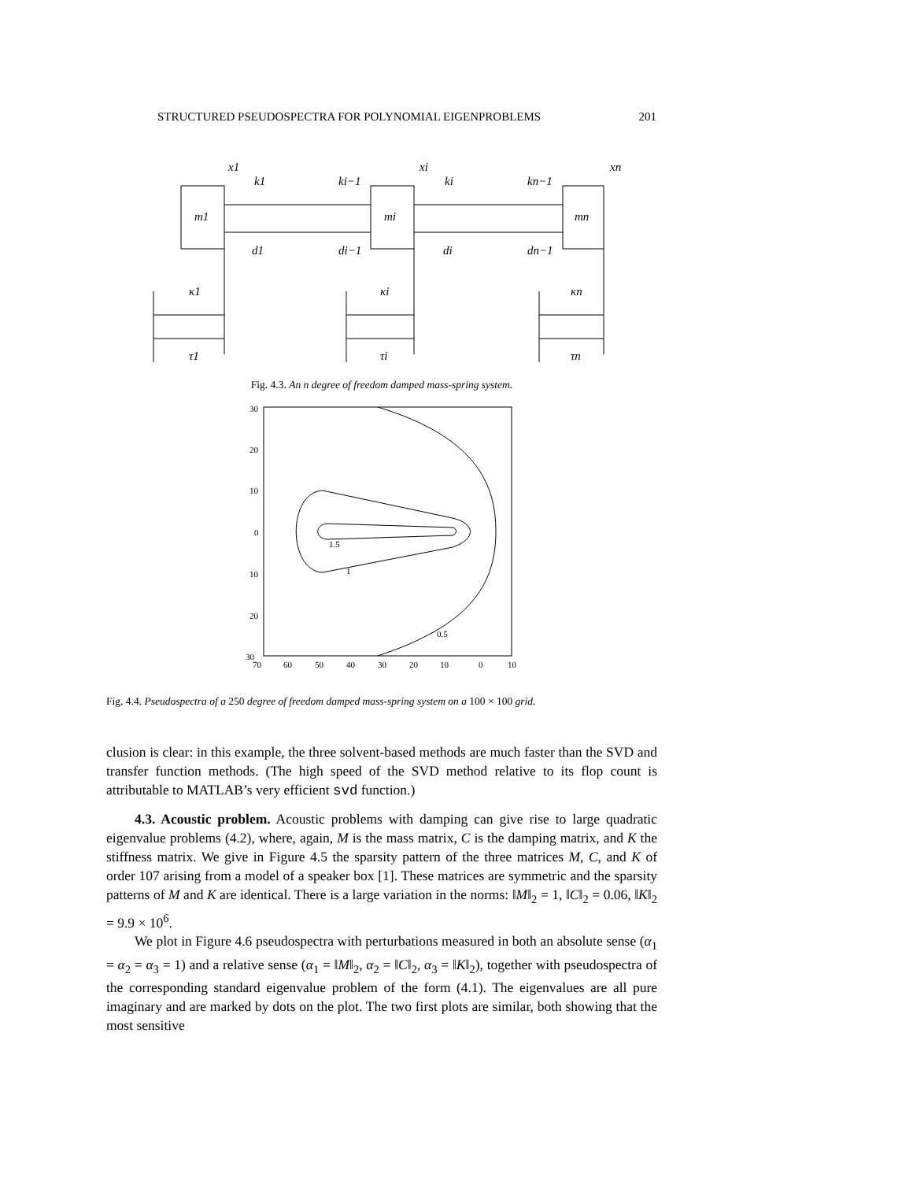STRUCTURED PSEUDOSPECTRA FOR POLYNOMIAL EIGENPROBLEMS 201
m1
mi
mn
x1
xi
xn
k1
ki−1
ki
kn−1
d1
di−1
di
dn−1
κ1
κi
κn
τ1
τi
τn
Fig. 4.3. An n degree of freedom damped mass-spring system.
30
20
10
0
10
20
30
70
60
50
40
30
20
10
0
10
1.5
1
0.5
Fig. 4.4. Pseudospectra of a 250 degree of freedom damped mass-spring system on a 100 × 100 grid.
clusion is clear: in this example, the three solvent-based methods are much faster than the SVD and transfer function methods. (The high speed of the SVD method relative to its flop count is attributable to MATLAB’s very efficient svd function.)
4.3. Acoustic problem. Acoustic problems with damping can give rise to large quadratic eigenvalue problems (4.2), where, again, M is the mass matrix, C is the damping matrix, and K the stiffness matrix. We give in Figure 4.5 the sparsity pattern of the three matrices M, C, and K of order 107 arising from a model of a speaker box [1]. These matrices are symmetric and the sparsity patterns of M and K are identical. There is a large variation in the norms: ‖M‖<sub>2</sub> = 1, ‖C‖<sub>2</sub> = 0.06, ‖K‖<sub>2</sub> = 9.9 × 10<sup>6</sup>.
We plot in Figure 4.6 pseudospectra with perturbations measured in both an absolute sense (α<sub>1</sub> = α<sub>2</sub> = α<sub>3</sub> = 1) and a relative sense (α<sub>1</sub> = ‖M‖<sub>2</sub>, α<sub>2</sub> = ‖C‖<sub>2</sub>, α<sub>3</sub> = ‖K‖<sub>2</sub>), together with pseudospectra of the corresponding standard eigenvalue problem of the form (4.1). The eigenvalues are all pure imaginary and are marked by dots on the plot. The two first plots are similar, both showing that the most sensitive